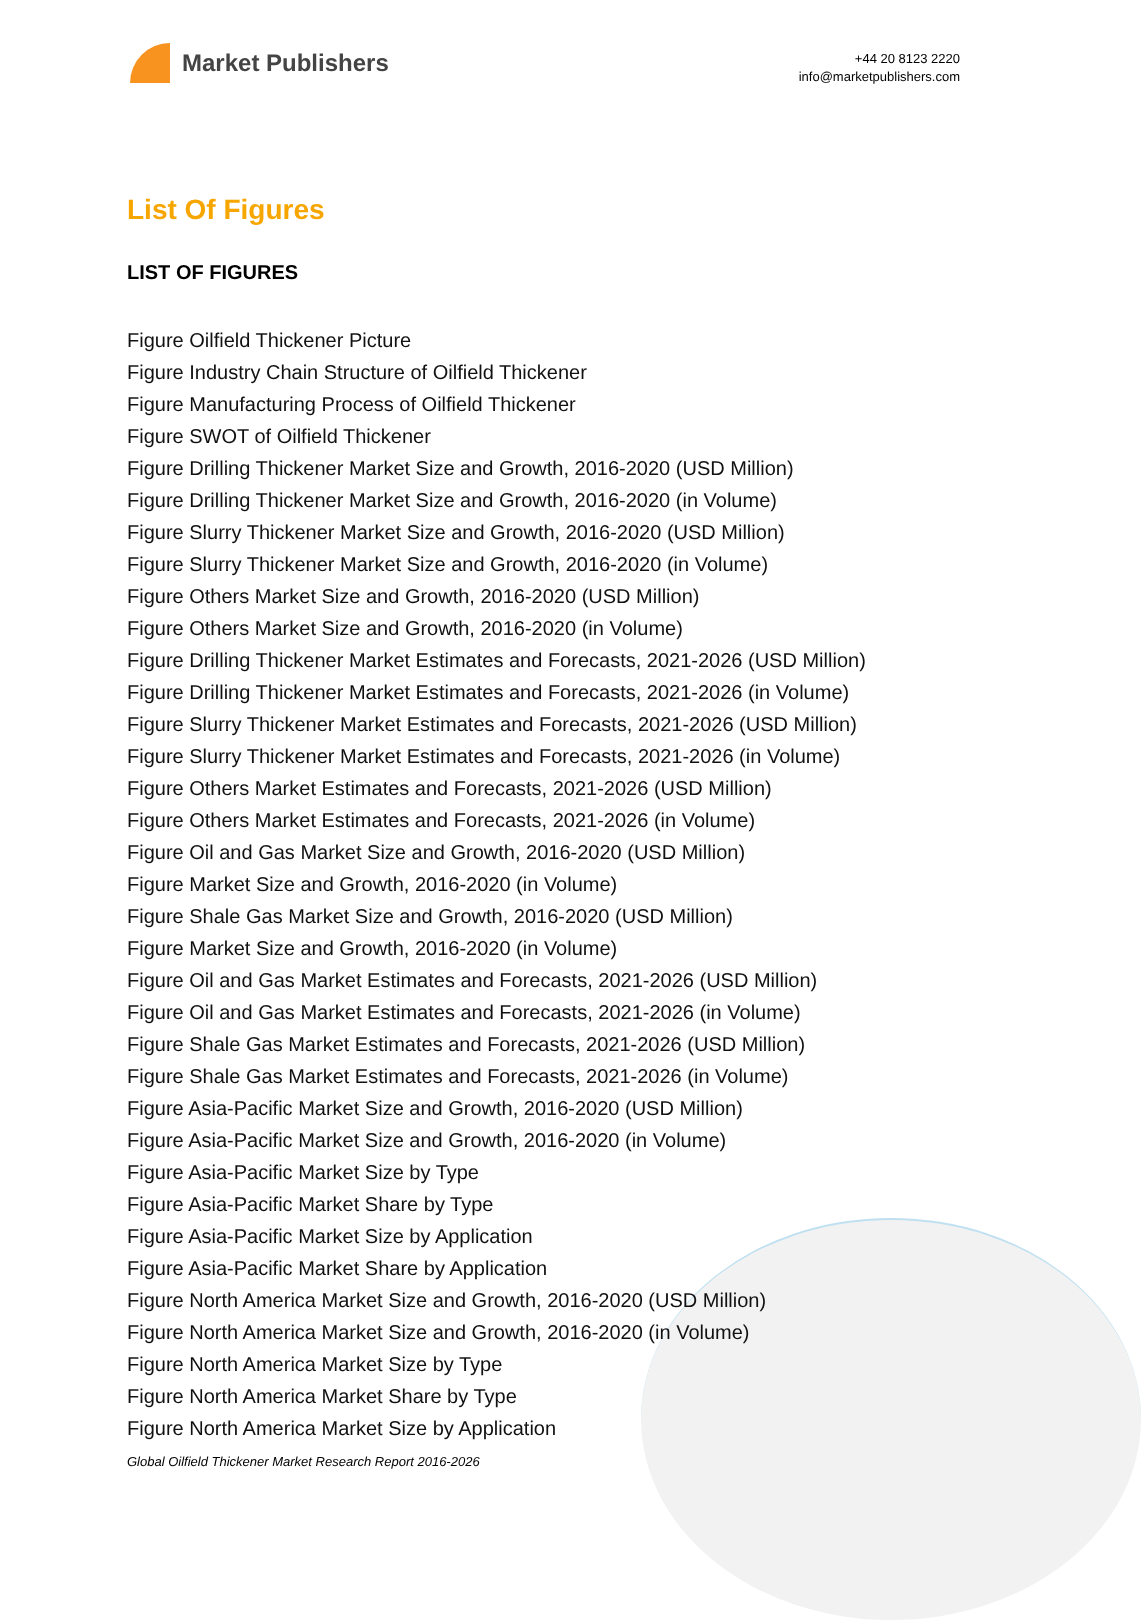Market Publishers
+44 20 8123 2220
info@marketpublishers.com
List Of Figures
LIST OF FIGURES
Figure Oilfield Thickener Picture
Figure Industry Chain Structure of Oilfield Thickener
Figure Manufacturing Process of Oilfield Thickener
Figure SWOT of Oilfield Thickener
Figure Drilling Thickener Market Size and Growth, 2016-2020 (USD Million)
Figure Drilling Thickener Market Size and Growth, 2016-2020 (in Volume)
Figure Slurry Thickener Market Size and Growth, 2016-2020 (USD Million)
Figure Slurry Thickener Market Size and Growth, 2016-2020 (in Volume)
Figure Others Market Size and Growth, 2016-2020 (USD Million)
Figure Others Market Size and Growth, 2016-2020 (in Volume)
Figure Drilling Thickener Market Estimates and Forecasts, 2021-2026 (USD Million)
Figure Drilling Thickener Market Estimates and Forecasts, 2021-2026 (in Volume)
Figure Slurry Thickener Market Estimates and Forecasts, 2021-2026 (USD Million)
Figure Slurry Thickener Market Estimates and Forecasts, 2021-2026 (in Volume)
Figure Others Market Estimates and Forecasts, 2021-2026 (USD Million)
Figure Others Market Estimates and Forecasts, 2021-2026 (in Volume)
Figure Oil and Gas Market Size and Growth, 2016-2020 (USD Million)
Figure Market Size and Growth, 2016-2020 (in Volume)
Figure Shale Gas Market Size and Growth, 2016-2020 (USD Million)
Figure Market Size and Growth, 2016-2020 (in Volume)
Figure Oil and Gas Market Estimates and Forecasts, 2021-2026 (USD Million)
Figure Oil and Gas Market Estimates and Forecasts, 2021-2026 (in Volume)
Figure Shale Gas Market Estimates and Forecasts, 2021-2026 (USD Million)
Figure Shale Gas Market Estimates and Forecasts, 2021-2026 (in Volume)
Figure Asia-Pacific Market Size and Growth, 2016-2020 (USD Million)
Figure Asia-Pacific Market Size and Growth, 2016-2020 (in Volume)
Figure Asia-Pacific Market Size by Type
Figure Asia-Pacific Market Share by Type
Figure Asia-Pacific Market Size by Application
Figure Asia-Pacific Market Share by Application
Figure North America Market Size and Growth, 2016-2020 (USD Million)
Figure North America Market Size and Growth, 2016-2020 (in Volume)
Figure North America Market Size by Type
Figure North America Market Share by Type
Figure North America Market Size by Application
Global Oilfield Thickener Market Research Report 2016-2026